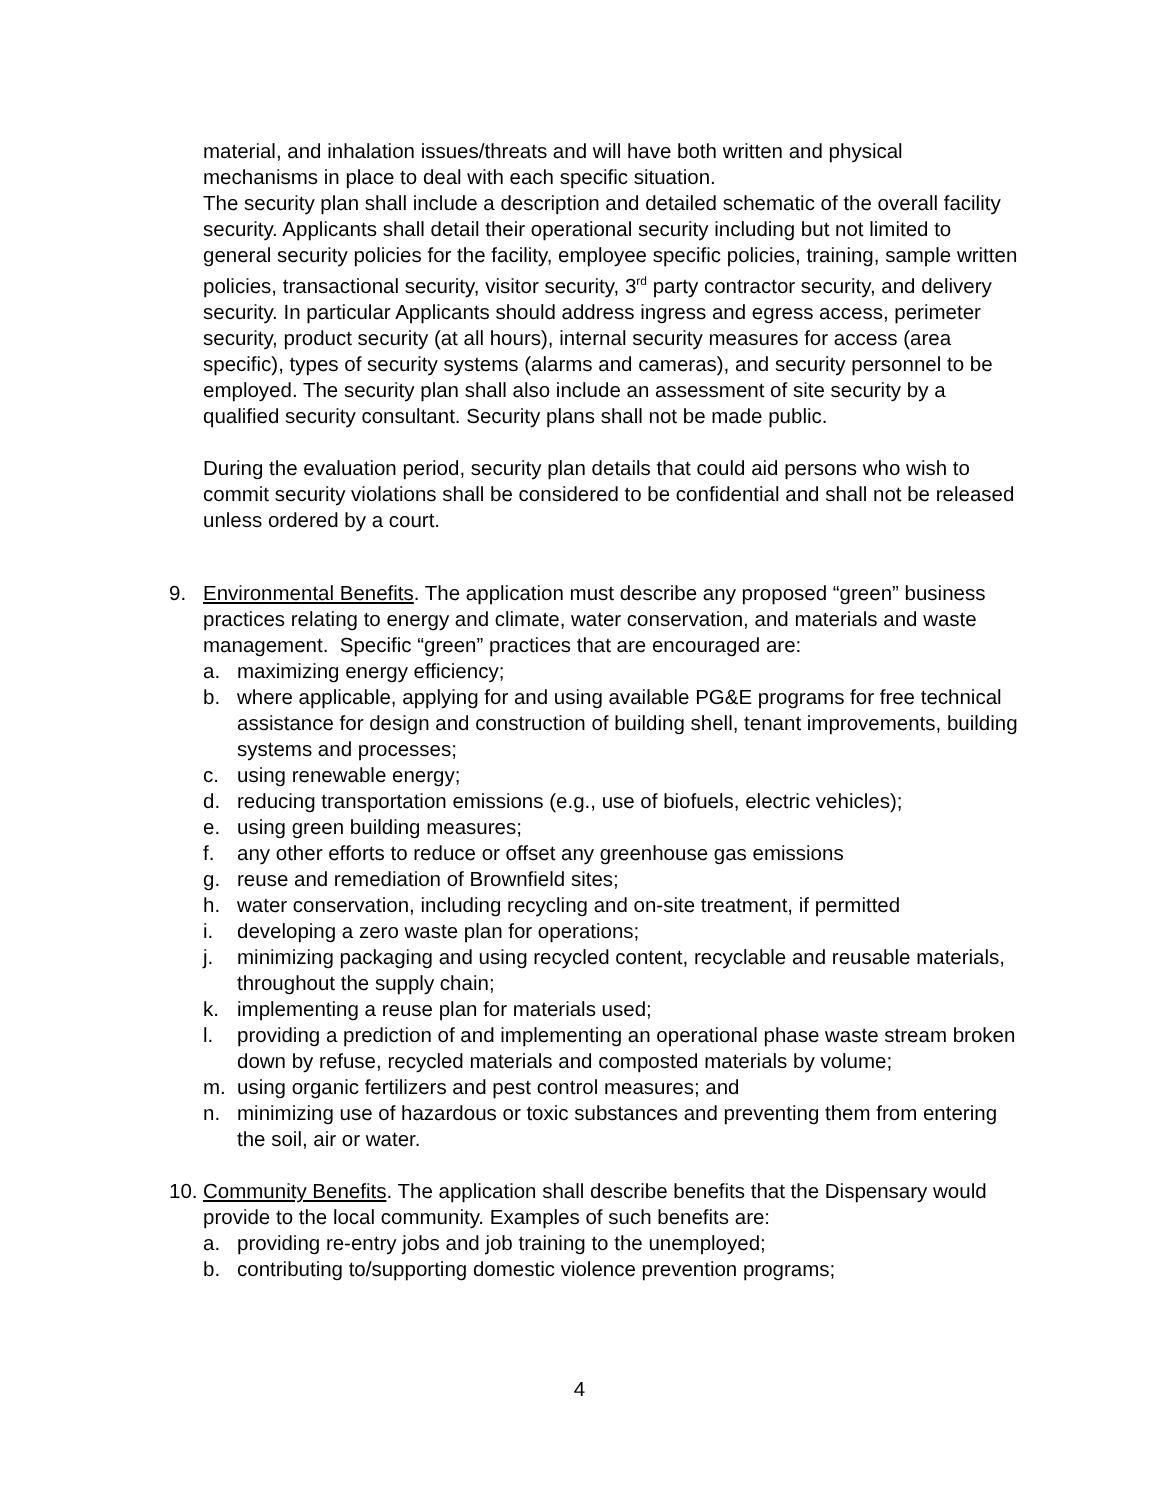material, and inhalation issues/threats and will have both written and physical mechanisms in place to deal with each specific situation.
The security plan shall include a description and detailed schematic of the overall facility security. Applicants shall detail their operational security including but not limited to general security policies for the facility, employee specific policies, training, sample written policies, transactional security, visitor security, 3<sup>rd</sup> party contractor security, and delivery security. In particular Applicants should address ingress and egress access, perimeter security, product security (at all hours), internal security measures for access (area specific), types of security systems (alarms and cameras), and security personnel to be employed. The security plan shall also include an assessment of site security by a qualified security consultant. Security plans shall not be made public.
During the evaluation period, security plan details that could aid persons who wish to commit security violations shall be considered to be confidential and shall not be released unless ordered by a court.
9. Environmental Benefits. The application must describe any proposed “green” business practices relating to energy and climate, water conservation, and materials and waste management. Specific “green” practices that are encouraged are:
a. maximizing energy efficiency;
b. where applicable, applying for and using available PG&E programs for free technical assistance for design and construction of building shell, tenant improvements, building systems and processes;
c. using renewable energy;
d. reducing transportation emissions (e.g., use of biofuels, electric vehicles);
e. using green building measures;
f. any other efforts to reduce or offset any greenhouse gas emissions
g. reuse and remediation of Brownfield sites;
h. water conservation, including recycling and on-site treatment, if permitted
i. developing a zero waste plan for operations;
j. minimizing packaging and using recycled content, recyclable and reusable materials, throughout the supply chain;
k. implementing a reuse plan for materials used;
l. providing a prediction of and implementing an operational phase waste stream broken down by refuse, recycled materials and composted materials by volume;
m. using organic fertilizers and pest control measures; and
n. minimizing use of hazardous or toxic substances and preventing them from entering the soil, air or water.
10.
Community Benefits. The application shall describe benefits that the Dispensary would provide to the local community. Examples of such benefits are:
a. providing re-entry jobs and job training to the unemployed;
b. contributing to/supporting domestic violence prevention programs;
4